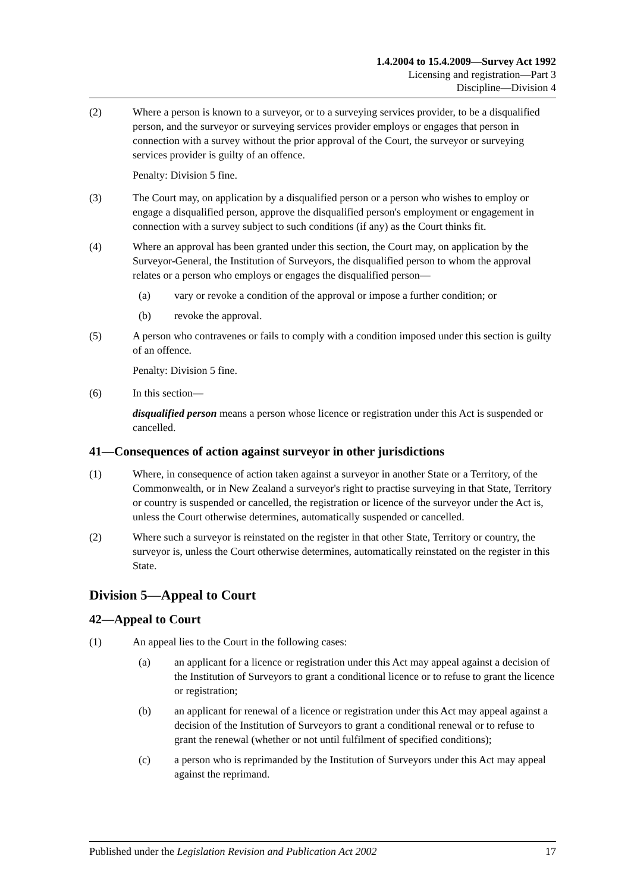1.4.2004 to 15.4.2009—Survey Act 1992
Licensing and registration—Part 3
Discipline—Division 4
(2) Where a person is known to a surveyor, or to a surveying services provider, to be a disqualified person, and the surveyor or surveying services provider employs or engages that person in connection with a survey without the prior approval of the Court, the surveyor or surveying services provider is guilty of an offence.
Penalty: Division 5 fine.
(3) The Court may, on application by a disqualified person or a person who wishes to employ or engage a disqualified person, approve the disqualified person's employment or engagement in connection with a survey subject to such conditions (if any) as the Court thinks fit.
(4) Where an approval has been granted under this section, the Court may, on application by the Surveyor-General, the Institution of Surveyors, the disqualified person to whom the approval relates or a person who employs or engages the disqualified person—
(a) vary or revoke a condition of the approval or impose a further condition; or
(b) revoke the approval.
(5) A person who contravenes or fails to comply with a condition imposed under this section is guilty of an offence.
Penalty: Division 5 fine.
(6) In this section—
disqualified person means a person whose licence or registration under this Act is suspended or cancelled.
41—Consequences of action against surveyor in other jurisdictions
(1) Where, in consequence of action taken against a surveyor in another State or a Territory, of the Commonwealth, or in New Zealand a surveyor's right to practise surveying in that State, Territory or country is suspended or cancelled, the registration or licence of the surveyor under the Act is, unless the Court otherwise determines, automatically suspended or cancelled.
(2) Where such a surveyor is reinstated on the register in that other State, Territory or country, the surveyor is, unless the Court otherwise determines, automatically reinstated on the register in this State.
Division 5—Appeal to Court
42—Appeal to Court
(1) An appeal lies to the Court in the following cases:
(a) an applicant for a licence or registration under this Act may appeal against a decision of the Institution of Surveyors to grant a conditional licence or to refuse to grant the licence or registration;
(b) an applicant for renewal of a licence or registration under this Act may appeal against a decision of the Institution of Surveyors to grant a conditional renewal or to refuse to grant the renewal (whether or not until fulfilment of specified conditions);
(c) a person who is reprimanded by the Institution of Surveyors under this Act may appeal against the reprimand.
Published under the Legislation Revision and Publication Act 2002 17